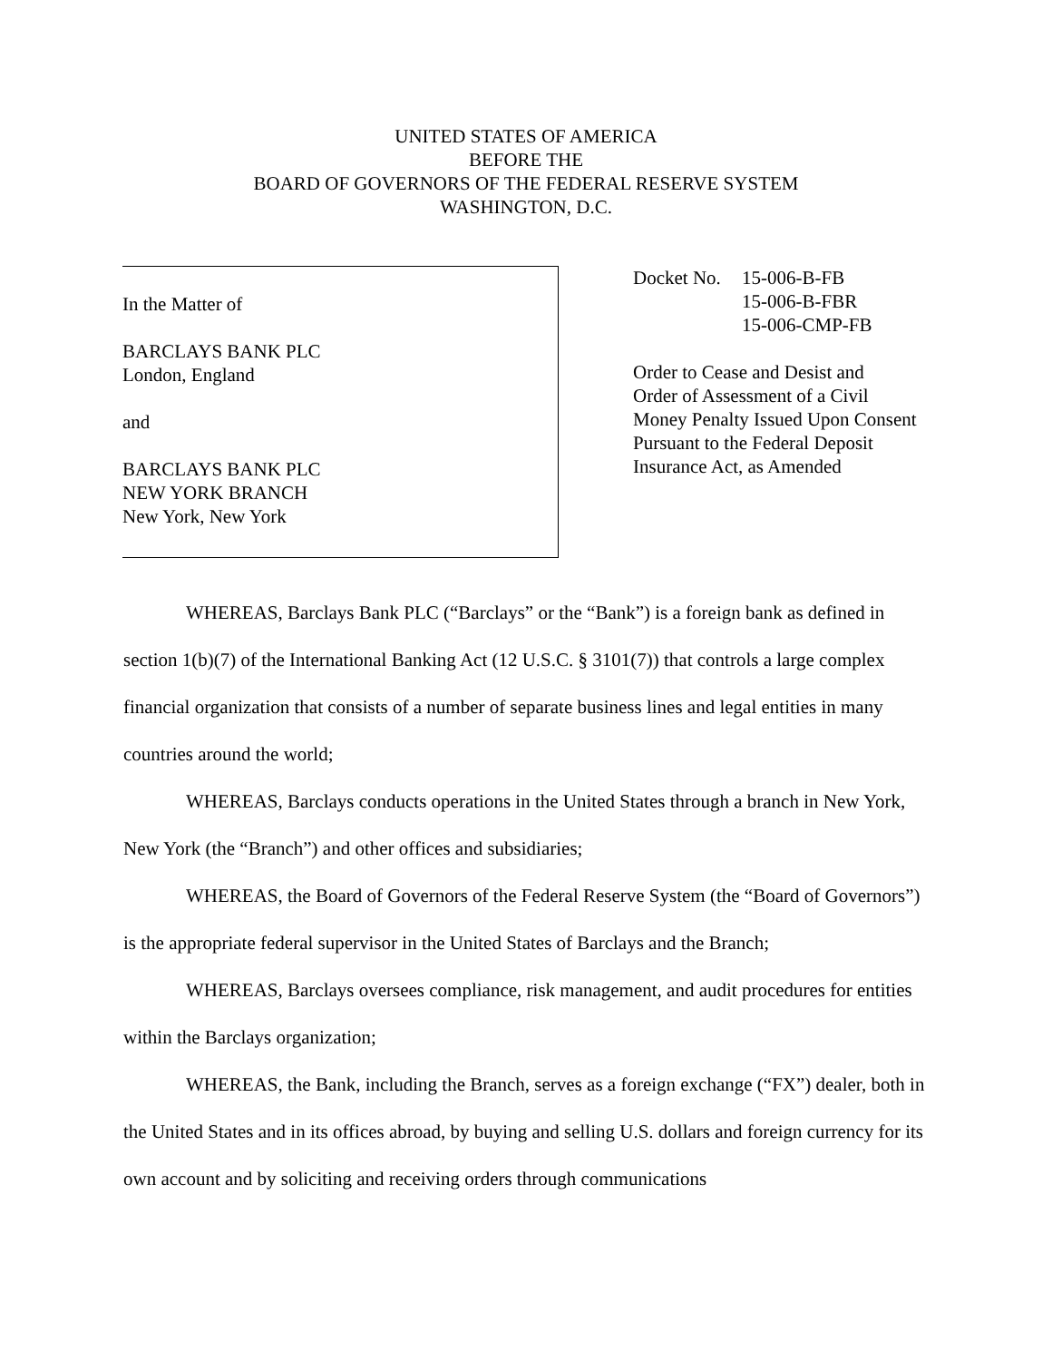UNITED STATES OF AMERICA
BEFORE THE
BOARD OF GOVERNORS OF THE FEDERAL RESERVE SYSTEM
WASHINGTON, D.C.
In the Matter of
BARCLAYS BANK PLC
London, England
and
BARCLAYS BANK PLC
NEW YORK BRANCH
New York, New York
Docket No.
15-006-B-FB
15-006-B-FBR
15-006-CMP-FB
Order to Cease and Desist and
Order of Assessment of a Civil
Money Penalty Issued Upon Consent
Pursuant to the Federal Deposit
Insurance Act, as Amended
WHEREAS, Barclays Bank PLC (“Barclays” or the “Bank”) is a foreign bank as defined in section 1(b)(7) of the International Banking Act (12 U.S.C. § 3101(7)) that controls a large complex financial organization that consists of a number of separate business lines and legal entities in many countries around the world;
WHEREAS, Barclays conducts operations in the United States through a branch in New York, New York (the “Branch”) and other offices and subsidiaries;
WHEREAS, the Board of Governors of the Federal Reserve System (the “Board of Governors”) is the appropriate federal supervisor in the United States of Barclays and the Branch;
WHEREAS, Barclays oversees compliance, risk management, and audit procedures for entities within the Barclays organization;
WHEREAS, the Bank, including the Branch, serves as a foreign exchange (“FX”) dealer, both in the United States and in its offices abroad, by buying and selling U.S. dollars and foreign currency for its own account and by soliciting and receiving orders through communications